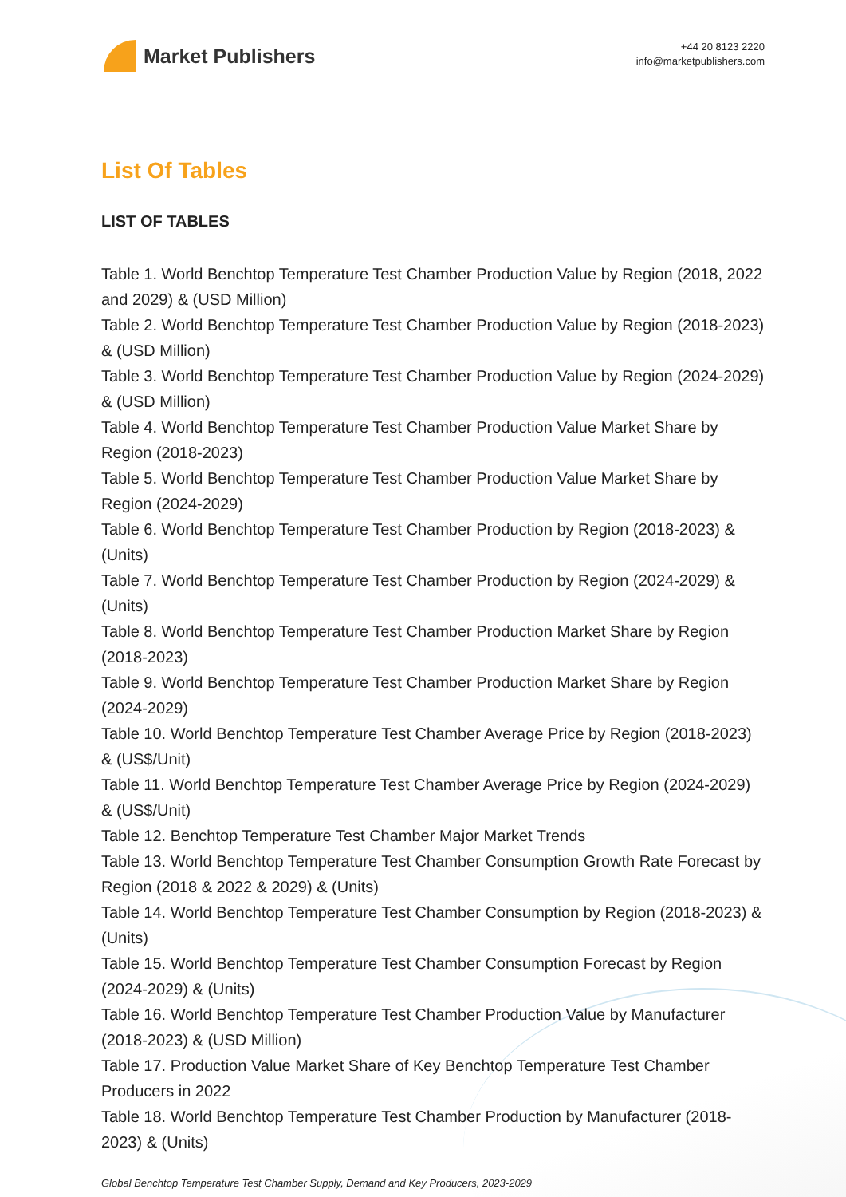Market Publishers
+44 20 8123 2220
info@marketpublishers.com
List Of Tables
LIST OF TABLES
Table 1. World Benchtop Temperature Test Chamber Production Value by Region (2018, 2022 and 2029) & (USD Million)
Table 2. World Benchtop Temperature Test Chamber Production Value by Region (2018-2023) & (USD Million)
Table 3. World Benchtop Temperature Test Chamber Production Value by Region (2024-2029) & (USD Million)
Table 4. World Benchtop Temperature Test Chamber Production Value Market Share by Region (2018-2023)
Table 5. World Benchtop Temperature Test Chamber Production Value Market Share by Region (2024-2029)
Table 6. World Benchtop Temperature Test Chamber Production by Region (2018-2023) & (Units)
Table 7. World Benchtop Temperature Test Chamber Production by Region (2024-2029) & (Units)
Table 8. World Benchtop Temperature Test Chamber Production Market Share by Region (2018-2023)
Table 9. World Benchtop Temperature Test Chamber Production Market Share by Region (2024-2029)
Table 10. World Benchtop Temperature Test Chamber Average Price by Region (2018-2023) & (US$/Unit)
Table 11. World Benchtop Temperature Test Chamber Average Price by Region (2024-2029) & (US$/Unit)
Table 12. Benchtop Temperature Test Chamber Major Market Trends
Table 13. World Benchtop Temperature Test Chamber Consumption Growth Rate Forecast by Region (2018 & 2022 & 2029) & (Units)
Table 14. World Benchtop Temperature Test Chamber Consumption by Region (2018-2023) & (Units)
Table 15. World Benchtop Temperature Test Chamber Consumption Forecast by Region (2024-2029) & (Units)
Table 16. World Benchtop Temperature Test Chamber Production Value by Manufacturer (2018-2023) & (USD Million)
Table 17. Production Value Market Share of Key Benchtop Temperature Test Chamber Producers in 2022
Table 18. World Benchtop Temperature Test Chamber Production by Manufacturer (2018-2023) & (Units)
Global Benchtop Temperature Test Chamber Supply, Demand and Key Producers, 2023-2029